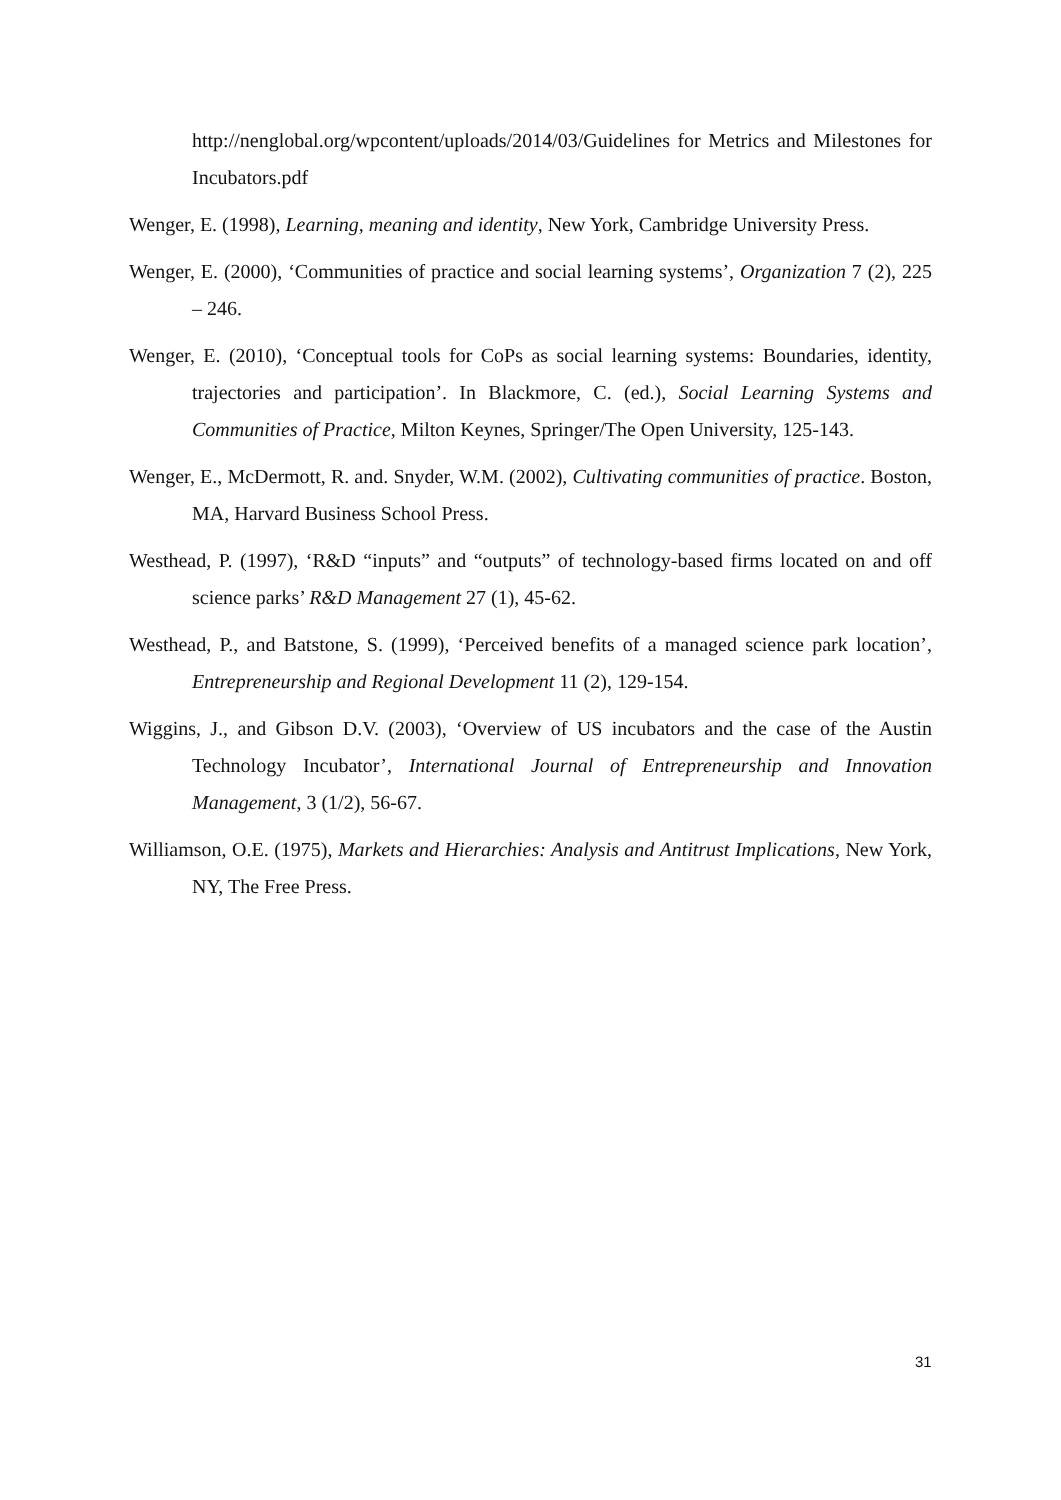http://nenglobal.org/wpcontent/uploads/2014/03/Guidelines for Metrics and Milestones for Incubators.pdf
Wenger, E. (1998), Learning, meaning and identity, New York, Cambridge University Press.
Wenger, E. (2000), ‘Communities of practice and social learning systems’, Organization 7 (2), 225 – 246.
Wenger, E. (2010), ‘Conceptual tools for CoPs as social learning systems: Boundaries, identity, trajectories and participation’. In Blackmore, C. (ed.), Social Learning Systems and Communities of Practice, Milton Keynes, Springer/The Open University, 125-143.
Wenger, E., McDermott, R. and. Snyder, W.M. (2002), Cultivating communities of practice. Boston, MA, Harvard Business School Press.
Westhead, P. (1997), ‘R&D “inputs” and “outputs” of technology-based firms located on and off science parks’ R&D Management 27 (1), 45-62.
Westhead, P., and Batstone, S. (1999), ‘Perceived benefits of a managed science park location’, Entrepreneurship and Regional Development 11 (2), 129-154.
Wiggins, J., and Gibson D.V. (2003), ‘Overview of US incubators and the case of the Austin Technology Incubator’, International Journal of Entrepreneurship and Innovation Management, 3 (1/2), 56-67.
Williamson, O.E. (1975), Markets and Hierarchies: Analysis and Antitrust Implications, New York, NY, The Free Press.
31